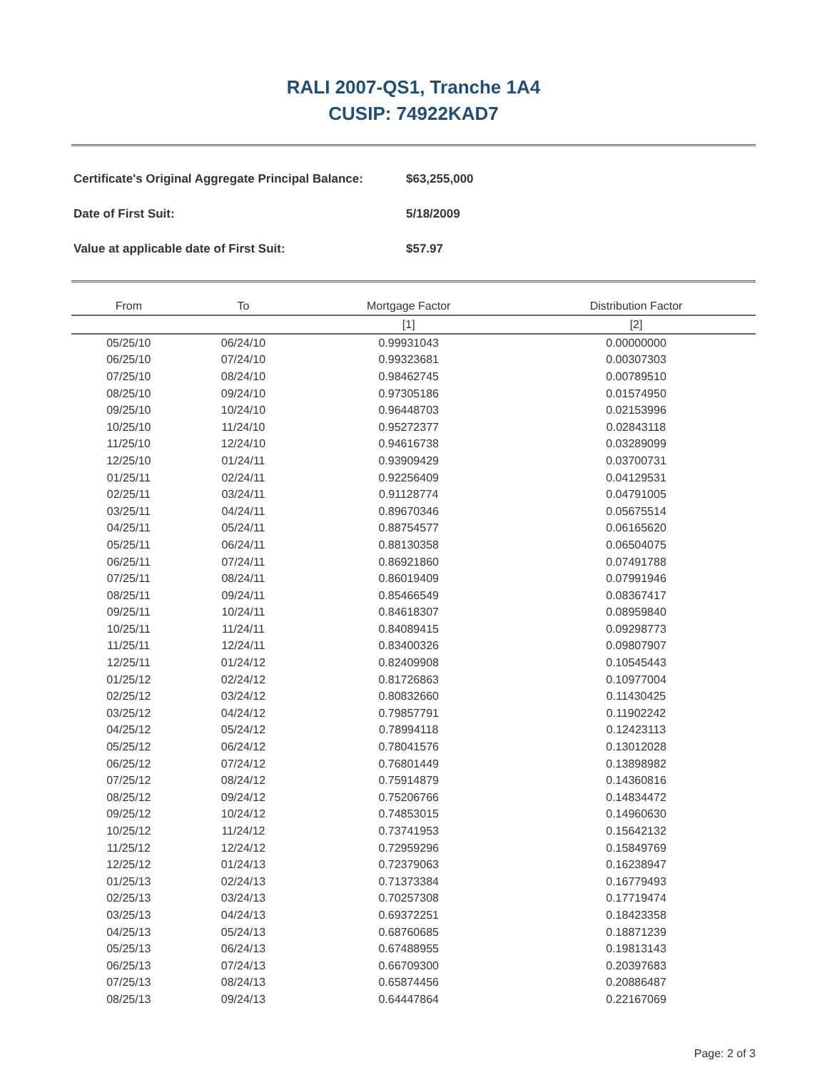RALI 2007-QS1, Tranche 1A4
CUSIP: 74922KAD7
| Certificate's Original Aggregate Principal Balance: | $63,255,000 |
| Date of First Suit: | 5/18/2009 |
| Value at applicable date of First Suit: | $57.97 |
| From | To | Mortgage Factor | Distribution Factor |
| --- | --- | --- | --- |
| | | [1] | [2] |
| 05/25/10 | 06/24/10 | 0.99931043 | 0.00000000 |
| 06/25/10 | 07/24/10 | 0.99323681 | 0.00307303 |
| 07/25/10 | 08/24/10 | 0.98462745 | 0.00789510 |
| 08/25/10 | 09/24/10 | 0.97305186 | 0.01574950 |
| 09/25/10 | 10/24/10 | 0.96448703 | 0.02153996 |
| 10/25/10 | 11/24/10 | 0.95272377 | 0.02843118 |
| 11/25/10 | 12/24/10 | 0.94616738 | 0.03289099 |
| 12/25/10 | 01/24/11 | 0.93909429 | 0.03700731 |
| 01/25/11 | 02/24/11 | 0.92256409 | 0.04129531 |
| 02/25/11 | 03/24/11 | 0.91128774 | 0.04791005 |
| 03/25/11 | 04/24/11 | 0.89670346 | 0.05675514 |
| 04/25/11 | 05/24/11 | 0.88754577 | 0.06165620 |
| 05/25/11 | 06/24/11 | 0.88130358 | 0.06504075 |
| 06/25/11 | 07/24/11 | 0.86921860 | 0.07491788 |
| 07/25/11 | 08/24/11 | 0.86019409 | 0.07991946 |
| 08/25/11 | 09/24/11 | 0.85466549 | 0.08367417 |
| 09/25/11 | 10/24/11 | 0.84618307 | 0.08959840 |
| 10/25/11 | 11/24/11 | 0.84089415 | 0.09298773 |
| 11/25/11 | 12/24/11 | 0.83400326 | 0.09807907 |
| 12/25/11 | 01/24/12 | 0.82409908 | 0.10545443 |
| 01/25/12 | 02/24/12 | 0.81726863 | 0.10977004 |
| 02/25/12 | 03/24/12 | 0.80832660 | 0.11430425 |
| 03/25/12 | 04/24/12 | 0.79857791 | 0.11902242 |
| 04/25/12 | 05/24/12 | 0.78994118 | 0.12423113 |
| 05/25/12 | 06/24/12 | 0.78041576 | 0.13012028 |
| 06/25/12 | 07/24/12 | 0.76801449 | 0.13898982 |
| 07/25/12 | 08/24/12 | 0.75914879 | 0.14360816 |
| 08/25/12 | 09/24/12 | 0.75206766 | 0.14834472 |
| 09/25/12 | 10/24/12 | 0.74853015 | 0.14960630 |
| 10/25/12 | 11/24/12 | 0.73741953 | 0.15642132 |
| 11/25/12 | 12/24/12 | 0.72959296 | 0.15849769 |
| 12/25/12 | 01/24/13 | 0.72379063 | 0.16238947 |
| 01/25/13 | 02/24/13 | 0.71373384 | 0.16779493 |
| 02/25/13 | 03/24/13 | 0.70257308 | 0.17719474 |
| 03/25/13 | 04/24/13 | 0.69372251 | 0.18423358 |
| 04/25/13 | 05/24/13 | 0.68760685 | 0.18871239 |
| 05/25/13 | 06/24/13 | 0.67488955 | 0.19813143 |
| 06/25/13 | 07/24/13 | 0.66709300 | 0.20397683 |
| 07/25/13 | 08/24/13 | 0.65874456 | 0.20886487 |
| 08/25/13 | 09/24/13 | 0.64447864 | 0.22167069 |
Page: 2 of 3